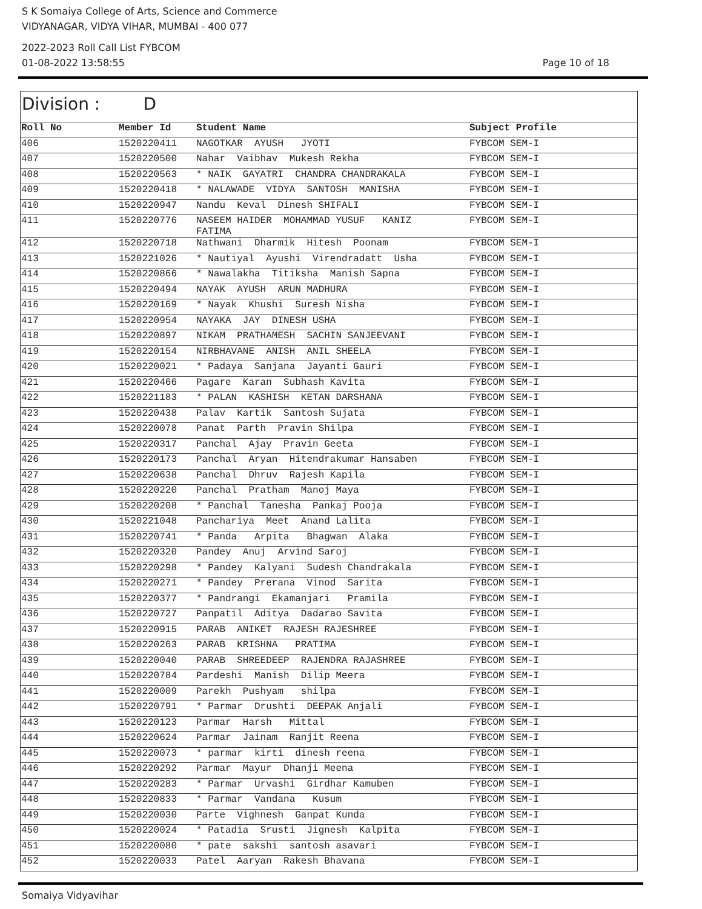S K Somaiya College of Arts, Science and Commerce
VIDYANAGAR, VIDYA VIHAR, MUMBAI - 400 077
2022-2023 Roll Call List FYBCOM
01-08-2022 13:58:55 Page 10 of 18
Division : D
| Roll No | Member Id | Student Name | Subject Profile |
| --- | --- | --- | --- |
| 406 | 1520220411 | NAGOTKAR AYUSH JYOTI | FYBCOM SEM-I |
| 407 | 1520220500 | Nahar Vaibhav Mukesh Rekha | FYBCOM SEM-I |
| 408 | 1520220563 | * NAIK GAYATRI CHANDRA CHANDRAKALA | FYBCOM SEM-I |
| 409 | 1520220418 | * NALAWADE VIDYA SANTOSH MANISHA | FYBCOM SEM-I |
| 410 | 1520220947 | Nandu Keval Dinesh SHIFALI | FYBCOM SEM-I |
| 411 | 1520220776 | NASEEM HAIDER MOHAMMAD YUSUF KANIZ FATIMA | FYBCOM SEM-I |
| 412 | 1520220718 | Nathwani Dharmik Hitesh Poonam | FYBCOM SEM-I |
| 413 | 1520221026 | * Nautiyal Ayushi Virendradatt Usha | FYBCOM SEM-I |
| 414 | 1520220866 | * Nawalakha Titiksha Manish Sapna | FYBCOM SEM-I |
| 415 | 1520220494 | NAYAK AYUSH ARUN MADHURA | FYBCOM SEM-I |
| 416 | 1520220169 | * Nayak Khushi Suresh Nisha | FYBCOM SEM-I |
| 417 | 1520220954 | NAYAKA JAY DINESH USHA | FYBCOM SEM-I |
| 418 | 1520220897 | NIKAM PRATHAMESH SACHIN SANJEEVANI | FYBCOM SEM-I |
| 419 | 1520220154 | NIRBHAVANE ANISH ANIL SHEELA | FYBCOM SEM-I |
| 420 | 1520220021 | * Padaya Sanjana Jayanti Gauri | FYBCOM SEM-I |
| 421 | 1520220466 | Pagare Karan Subhash Kavita | FYBCOM SEM-I |
| 422 | 1520221183 | * PALAN KASHISH KETAN DARSHANA | FYBCOM SEM-I |
| 423 | 1520220438 | Palav Kartik Santosh Sujata | FYBCOM SEM-I |
| 424 | 1520220078 | Panat Parth Pravin Shilpa | FYBCOM SEM-I |
| 425 | 1520220317 | Panchal Ajay Pravin Geeta | FYBCOM SEM-I |
| 426 | 1520220173 | Panchal Aryan Hitendrakumar Hansaben | FYBCOM SEM-I |
| 427 | 1520220638 | Panchal Dhruv Rajesh Kapila | FYBCOM SEM-I |
| 428 | 1520220220 | Panchal Pratham Manoj Maya | FYBCOM SEM-I |
| 429 | 1520220208 | * Panchal Tanesha Pankaj Pooja | FYBCOM SEM-I |
| 430 | 1520221048 | Panchariya Meet Anand Lalita | FYBCOM SEM-I |
| 431 | 1520220741 | * Panda Arpita Bhagwan Alaka | FYBCOM SEM-I |
| 432 | 1520220320 | Pandey Anuj Arvind Saroj | FYBCOM SEM-I |
| 433 | 1520220298 | * Pandey Kalyani Sudesh Chandrakala | FYBCOM SEM-I |
| 434 | 1520220271 | * Pandey Prerana Vinod Sarita | FYBCOM SEM-I |
| 435 | 1520220377 | * Pandrangi Ekamanjari Pramila | FYBCOM SEM-I |
| 436 | 1520220727 | Panpatil Aditya Dadarao Savita | FYBCOM SEM-I |
| 437 | 1520220915 | PARAB ANIKET RAJESH RAJESHREE | FYBCOM SEM-I |
| 438 | 1520220263 | PARAB KRISHNA PRATIMA | FYBCOM SEM-I |
| 439 | 1520220040 | PARAB SHREEDEEP RAJENDRA RAJASHREE | FYBCOM SEM-I |
| 440 | 1520220784 | Pardeshi Manish Dilip Meera | FYBCOM SEM-I |
| 441 | 1520220009 | Parekh Pushyam shilpa | FYBCOM SEM-I |
| 442 | 1520220791 | * Parmar Drushti DEEPAK Anjali | FYBCOM SEM-I |
| 443 | 1520220123 | Parmar Harsh Mittal | FYBCOM SEM-I |
| 444 | 1520220624 | Parmar Jainam Ranjit Reena | FYBCOM SEM-I |
| 445 | 1520220073 | * parmar kirti dinesh reena | FYBCOM SEM-I |
| 446 | 1520220292 | Parmar Mayur Dhanji Meena | FYBCOM SEM-I |
| 447 | 1520220283 | * Parmar Urvashi Girdhar Kamuben | FYBCOM SEM-I |
| 448 | 1520220833 | * Parmar Vandana Kusum | FYBCOM SEM-I |
| 449 | 1520220030 | Parte Vighnesh Ganpat Kunda | FYBCOM SEM-I |
| 450 | 1520220024 | * Patadia Srusti Jignesh Kalpita | FYBCOM SEM-I |
| 451 | 1520220080 | * pate sakshi santosh asavari | FYBCOM SEM-I |
| 452 | 1520220033 | Patel Aaryan Rakesh Bhavana | FYBCOM SEM-I |
Somaiya Vidyavihar